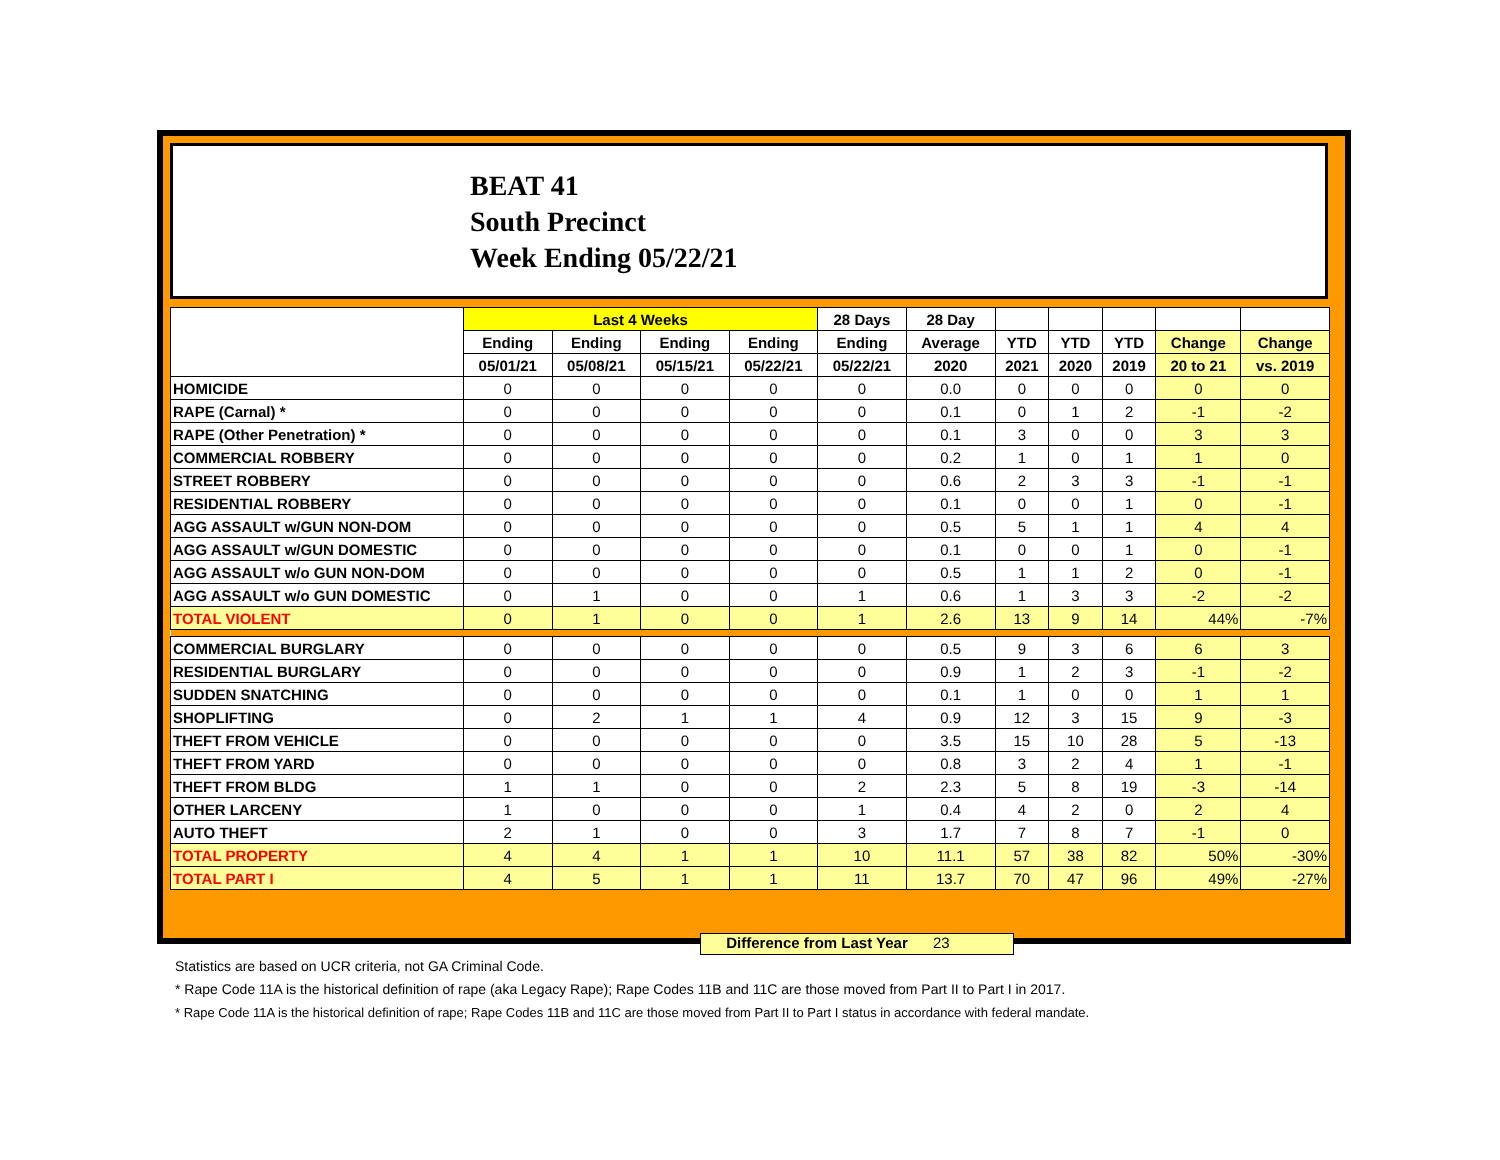BEAT 41
South Precinct
Week Ending 05/22/21
| | Last 4 Weeks | | | | 28 Days | 28 Day | | | | | |
| --- | --- | --- | --- | --- | --- | --- | --- | --- | --- | --- | --- |
| | Ending | Ending | Ending | Ending | Ending | Average | YTD | YTD | YTD | Change | Change |
| | 05/01/21 | 05/08/21 | 05/15/21 | 05/22/21 | 05/22/21 | 2020 | 2021 | 2020 | 2019 | 20 to 21 | vs. 2019 |
| HOMICIDE | 0 | 0 | 0 | 0 | 0 | 0.0 | 0 | 0 | 0 | 0 | 0 |
| RAPE (Carnal) * | 0 | 0 | 0 | 0 | 0 | 0.1 | 0 | 1 | 2 | -1 | -2 |
| RAPE (Other Penetration) * | 0 | 0 | 0 | 0 | 0 | 0.1 | 3 | 0 | 0 | 3 | 3 |
| COMMERCIAL ROBBERY | 0 | 0 | 0 | 0 | 0 | 0.2 | 1 | 0 | 1 | 1 | 0 |
| STREET ROBBERY | 0 | 0 | 0 | 0 | 0 | 0.6 | 2 | 3 | 3 | -1 | -1 |
| RESIDENTIAL ROBBERY | 0 | 0 | 0 | 0 | 0 | 0.1 | 0 | 0 | 1 | 0 | -1 |
| AGG ASSAULT w/GUN NON-DOM | 0 | 0 | 0 | 0 | 0 | 0.5 | 5 | 1 | 1 | 4 | 4 |
| AGG ASSAULT w/GUN DOMESTIC | 0 | 0 | 0 | 0 | 0 | 0.1 | 0 | 0 | 1 | 0 | -1 |
| AGG ASSAULT w/o GUN NON-DOM | 0 | 0 | 0 | 0 | 0 | 0.5 | 1 | 1 | 2 | 0 | -1 |
| AGG ASSAULT w/o GUN DOMESTIC | 0 | 1 | 0 | 0 | 1 | 0.6 | 1 | 3 | 3 | -2 | -2 |
| TOTAL VIOLENT | 0 | 1 | 0 | 0 | 1 | 2.6 | 13 | 9 | 14 | 44% | -7% |
| COMMERCIAL BURGLARY | 0 | 0 | 0 | 0 | 0 | 0.5 | 9 | 3 | 6 | 6 | 3 |
| RESIDENTIAL BURGLARY | 0 | 0 | 0 | 0 | 0 | 0.9 | 1 | 2 | 3 | -1 | -2 |
| SUDDEN SNATCHING | 0 | 0 | 0 | 0 | 0 | 0.1 | 1 | 0 | 0 | 1 | 1 |
| SHOPLIFTING | 0 | 2 | 1 | 1 | 4 | 0.9 | 12 | 3 | 15 | 9 | -3 |
| THEFT FROM VEHICLE | 0 | 0 | 0 | 0 | 0 | 3.5 | 15 | 10 | 28 | 5 | -13 |
| THEFT FROM YARD | 0 | 0 | 0 | 0 | 0 | 0.8 | 3 | 2 | 4 | 1 | -1 |
| THEFT FROM BLDG | 1 | 1 | 0 | 0 | 2 | 2.3 | 5 | 8 | 19 | -3 | -14 |
| OTHER LARCENY | 1 | 0 | 0 | 0 | 1 | 0.4 | 4 | 2 | 0 | 2 | 4 |
| AUTO THEFT | 2 | 1 | 0 | 0 | 3 | 1.7 | 7 | 8 | 7 | -1 | 0 |
| TOTAL PROPERTY | 4 | 4 | 1 | 1 | 10 | 11.1 | 57 | 38 | 82 | 50% | -30% |
| TOTAL PART I | 4 | 5 | 1 | 1 | 11 | 13.7 | 70 | 47 | 96 | 49% | -27% |
Difference from Last Year 23
Statistics are based on UCR criteria, not GA Criminal Code.
* Rape Code 11A is the historical definition of rape (aka Legacy Rape); Rape Codes 11B and 11C are those moved from Part II to Part I in 2017.
* Rape Code 11A is the historical definition of rape; Rape Codes 11B and 11C are those moved from Part II to Part I status in accordance with federal mandate.